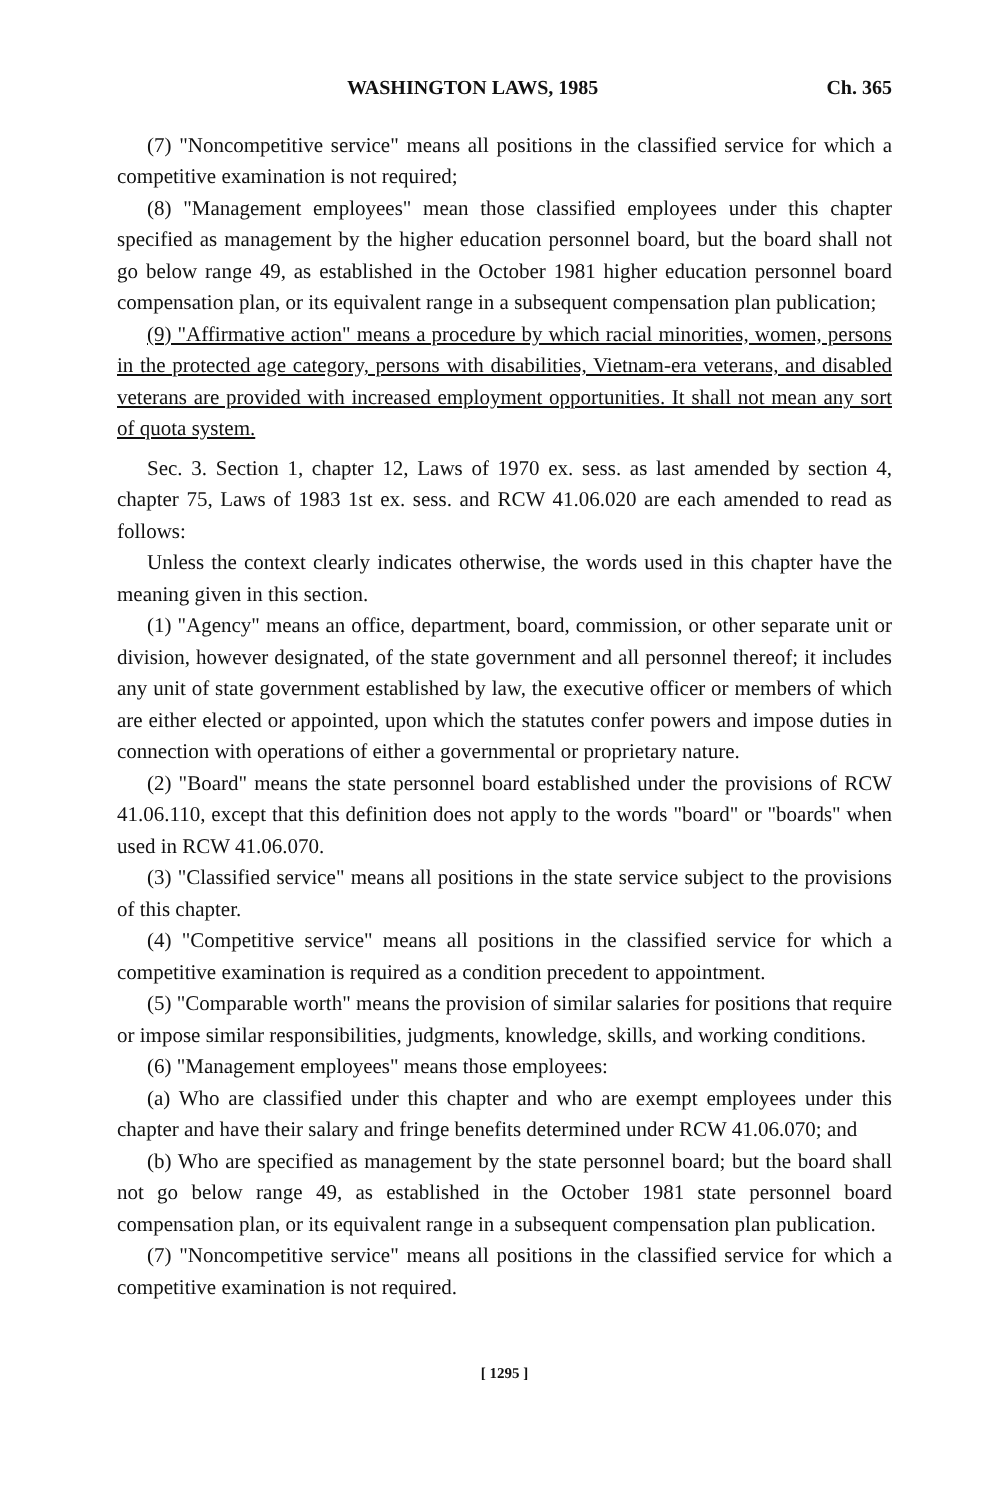WASHINGTON LAWS, 1985 Ch. 365
(7) "Noncompetitive service" means all positions in the classified service for which a competitive examination is not required;
(8) "Management employees" mean those classified employees under this chapter specified as management by the higher education personnel board, but the board shall not go below range 49, as established in the October 1981 higher education personnel board compensation plan, or its equivalent range in a subsequent compensation plan publication;
(9) "Affirmative action" means a procedure by which racial minorities, women, persons in the protected age category, persons with disabilities, Vietnam-era veterans, and disabled veterans are provided with increased employment opportunities. It shall not mean any sort of quota system.
Sec. 3. Section 1, chapter 12, Laws of 1970 ex. sess. as last amended by section 4, chapter 75, Laws of 1983 1st ex. sess. and RCW 41.06.020 are each amended to read as follows:
Unless the context clearly indicates otherwise, the words used in this chapter have the meaning given in this section.
(1) "Agency" means an office, department, board, commission, or other separate unit or division, however designated, of the state government and all personnel thereof; it includes any unit of state government established by law, the executive officer or members of which are either elected or appointed, upon which the statutes confer powers and impose duties in connection with operations of either a governmental or proprietary nature.
(2) "Board" means the state personnel board established under the provisions of RCW 41.06.110, except that this definition does not apply to the words "board" or "boards" when used in RCW 41.06.070.
(3) "Classified service" means all positions in the state service subject to the provisions of this chapter.
(4) "Competitive service" means all positions in the classified service for which a competitive examination is required as a condition precedent to appointment.
(5) "Comparable worth" means the provision of similar salaries for positions that require or impose similar responsibilities, judgments, knowledge, skills, and working conditions.
(6) "Management employees" means those employees:
(a) Who are classified under this chapter and who are exempt employees under this chapter and have their salary and fringe benefits determined under RCW 41.06.070; and
(b) Who are specified as management by the state personnel board; but the board shall not go below range 49, as established in the October 1981 state personnel board compensation plan, or its equivalent range in a subsequent compensation plan publication.
(7) "Noncompetitive service" means all positions in the classified service for which a competitive examination is not required.
[ 1295 ]